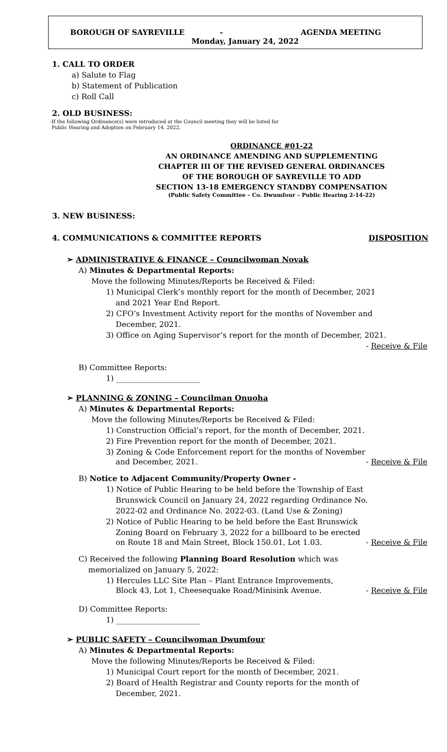BOROUGH OF SAYREVILLE - AGENDA MEETING
Monday, January 24, 2022
1. CALL TO ORDER
a) Salute to Flag
b) Statement of Publication
c) Roll Call
2. OLD BUSINESS:
-If the following Ordinance(s) were introduced at the Council meeting they will be listed for
Public Hearing and Adoption on February 14, 2022.
ORDINANCE #01-22
AN ORDINANCE AMENDING AND SUPPLEMENTING
CHAPTER III OF THE REVISED GENERAL ORDINANCES
OF THE BOROUGH OF SAYREVILLE TO ADD
SECTION 13-18 EMERGENCY STANDBY COMPENSATION
(Public Safety Committee – Co. Dwumfour – Public Hearing 2-14-22)
3. NEW BUSINESS:
4. COMMUNICATIONS & COMMITTEE REPORTS DISPOSITION
➢ ADMINISTRATIVE & FINANCE – Councilwoman Novak
A) Minutes & Departmental Reports:
Move the following Minutes/Reports be Received & Filed:
1) Municipal Clerk’s monthly report for the month of December, 2021
and 2021 Year End Report.
2) CFO’s Investment Activity report for the months of November and
December, 2021.
3) Office on Aging Supervisor’s report for the month of December, 2021.
- Receive & File
B) Committee Reports:
1) ______________________
➢ PLANNING & ZONING – Councilman Onuoha
A) Minutes & Departmental Reports:
Move the following Minutes/Reports be Received & Filed:
1) Construction Official’s report, for the month of December, 2021.
2) Fire Prevention report for the month of December, 2021.
3) Zoning & Code Enforcement report for the months of November
and December, 2021. - Receive & File
B) Notice to Adjacent Community/Property Owner -
1) Notice of Public Hearing to be held before the Township of East
Brunswick Council on January 24, 2022 regarding Ordinance No.
2022-02 and Ordinance No. 2022-03. (Land Use & Zoning)
2) Notice of Public Hearing to be held before the East Brunswick
Zoning Board on February 3, 2022 for a billboard to be erected
on Route 18 and Main Street, Block 150.01, Lot 1.03. - Receive & File
C) Received the following Planning Board Resolution which was
memorialized on January 5, 2022:
1) Hercules LLC Site Plan – Plant Entrance Improvements,
Block 43, Lot 1, Cheesequake Road/Minisink Avenue. - Receive & File
D) Committee Reports:
1) ______________________
➢ PUBLIC SAFETY – Councilwoman Dwumfour
A) Minutes & Departmental Reports:
Move the following Minutes/Reports be Received & Filed:
1) Municipal Court report for the month of December, 2021.
2) Board of Health Registrar and County reports for the month of
December, 2021.